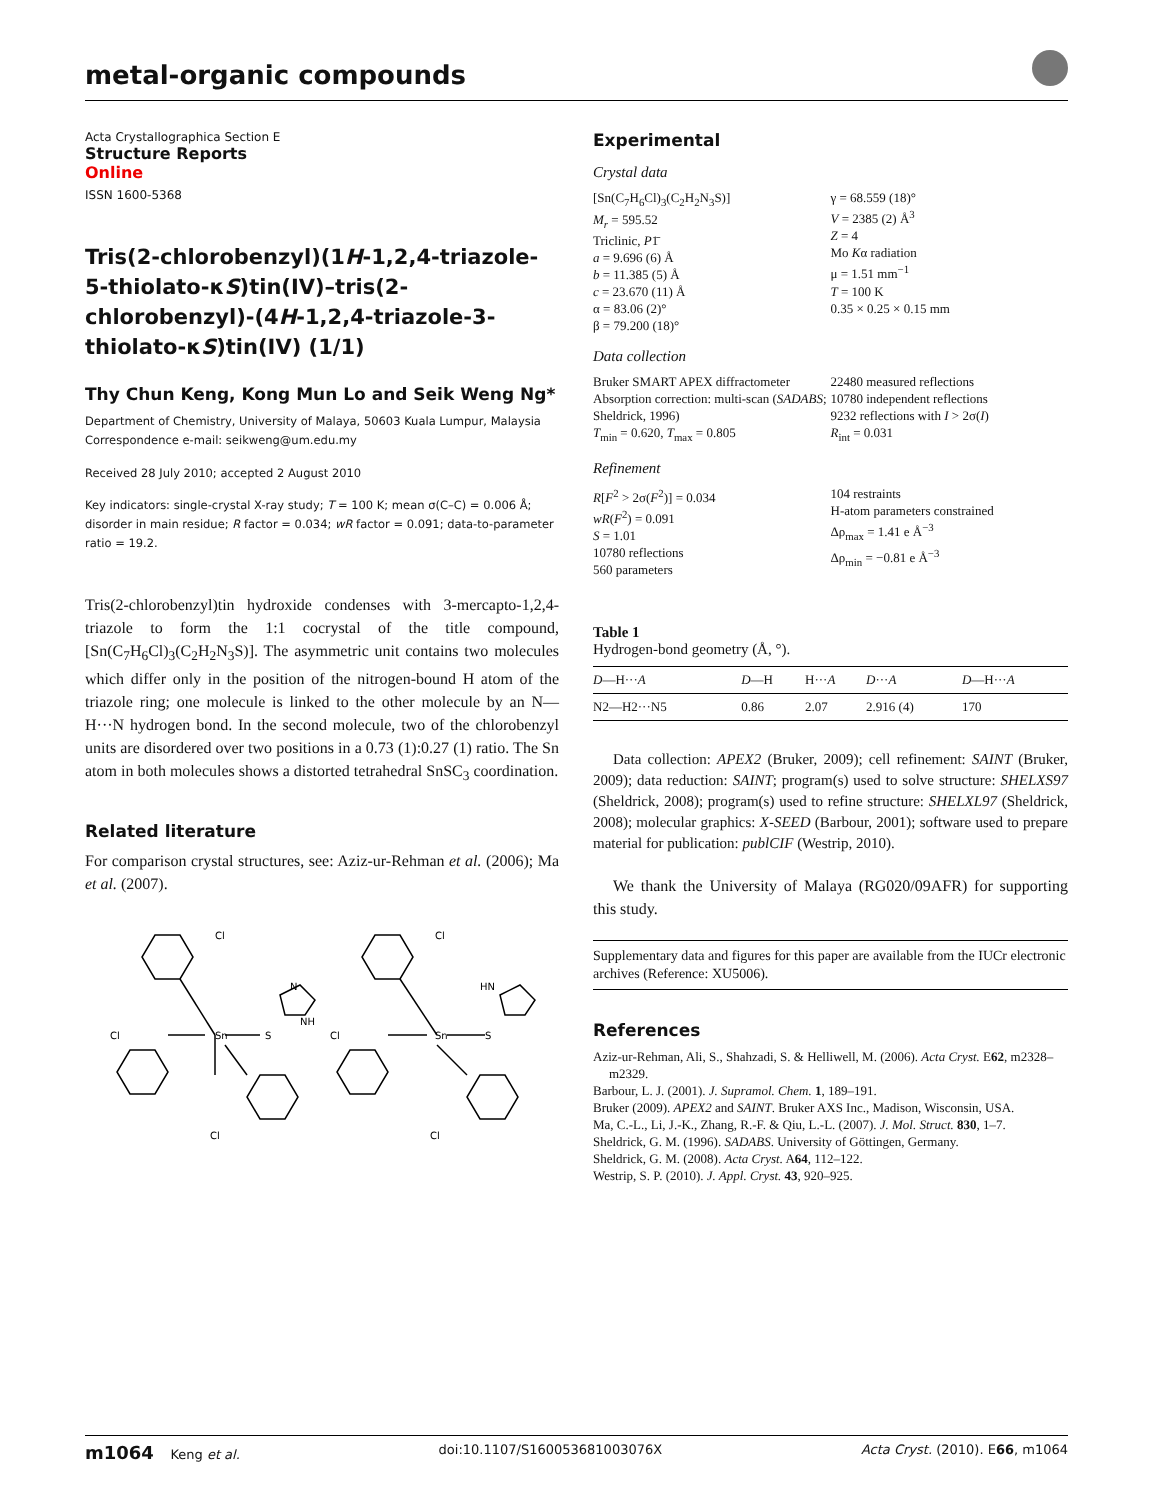metal-organic compounds
Acta Crystallographica Section E
Structure Reports
Online
ISSN 1600-5368
Tris(2-chlorobenzyl)(1H-1,2,4-triazole-5-thiolato-κS)tin(IV)–tris(2-chlorobenzyl)-(4H-1,2,4-triazole-3-thiolato-κS)tin(IV) (1/1)
Thy Chun Keng, Kong Mun Lo and Seik Weng Ng*
Department of Chemistry, University of Malaya, 50603 Kuala Lumpur, Malaysia
Correspondence e-mail: seikweng@um.edu.my
Received 28 July 2010; accepted 2 August 2010
Key indicators: single-crystal X-ray study; T = 100 K; mean σ(C–C) = 0.006 Å; disorder in main residue; R factor = 0.034; wR factor = 0.091; data-to-parameter ratio = 19.2.
Tris(2-chlorobenzyl)tin hydroxide condenses with 3-mercapto-1,2,4-triazole to form the 1:1 cocrystal of the title compound, [Sn(C<sub>7</sub>H<sub>6</sub>Cl)<sub>3</sub>(C<sub>2</sub>H<sub>2</sub>N<sub>3</sub>S)]. The asymmetric unit contains two molecules which differ only in the position of the nitrogen-bound H atom of the triazole ring; one molecule is linked to the other molecule by an N—H···N hydrogen bond. In the second molecule, two of the chlorobenzyl units are disordered over two positions in a 0.73 (1):0.27 (1) ratio. The Sn atom in both molecules shows a distorted tetrahedral SnSC<sub>3</sub> coordination.
Related literature
For comparison crystal structures, see: Aziz-ur-Rehman et al. (2006); Ma et al. (2007).
Sn
Sn
S
S
Cl
Cl
Cl
Cl
Cl
Cl
N
NH
HN
Experimental
Crystal data
[Sn(C<sub>7</sub>H<sub>6</sub>Cl)<sub>3</sub>(C<sub>2</sub>H<sub>2</sub>N<sub>3</sub>S)]
M<sub>r</sub> = 595.52
Triclinic, P1̄
a = 9.696 (6) Å
b = 11.385 (5) Å
c = 23.670 (11) Å
α = 83.06 (2)°
β = 79.200 (18)°
γ = 68.559 (18)°
V = 2385 (2) Å<sup>3</sup>
Z = 4
Mo Kα radiation
μ = 1.51 mm<sup>−1</sup>
T = 100 K
0.35 × 0.25 × 0.15 mm
Data collection
Bruker SMART APEX diffractometer
Absorption correction: multi-scan (SADABS; Sheldrick, 1996)
T<sub>min</sub> = 0.620, T<sub>max</sub> = 0.805
22480 measured reflections
10780 independent reflections
9232 reflections with I > 2σ(I)
R<sub>int</sub> = 0.031
Refinement
R[F<sup>2</sup> > 2σ(F<sup>2</sup>)] = 0.034
wR(F<sup>2</sup>) = 0.091
S = 1.01
10780 reflections
560 parameters
104 restraints
H-atom parameters constrained
Δρ<sub>max</sub> = 1.41 e Å<sup>−3</sup>
Δρ<sub>min</sub> = −0.81 e Å<sup>−3</sup>
Table 1
Hydrogen-bond geometry (Å, °).
| D —H··· A | D —H | H··· A | D ··· A | D —H··· A |
| --- | --- | --- | --- | --- |
| N2—H2···N5 | 0.86 | 2.07 | 2.916 (4) | 170 |
Data collection: APEX2 (Bruker, 2009); cell refinement: SAINT (Bruker, 2009); data reduction: SAINT; program(s) used to solve structure: SHELXS97 (Sheldrick, 2008); program(s) used to refine structure: SHELXL97 (Sheldrick, 2008); molecular graphics: X-SEED (Barbour, 2001); software used to prepare material for publication: publCIF (Westrip, 2010).
We thank the University of Malaya (RG020/09AFR) for supporting this study.
Supplementary data and figures for this paper are available from the IUCr electronic archives (Reference: XU5006).
References
Aziz-ur-Rehman, Ali, S., Shahzadi, S. & Helliwell, M. (2006). Acta Cryst. E62, m2328–m2329.
Barbour, L. J. (2001). J. Supramol. Chem. 1, 189–191.
Bruker (2009). APEX2 and SAINT. Bruker AXS Inc., Madison, Wisconsin, USA.
Ma, C.-L., Li, J.-K., Zhang, R.-F. & Qiu, L.-L. (2007). J. Mol. Struct. 830, 1–7.
Sheldrick, G. M. (1996). SADABS. University of Göttingen, Germany.
Sheldrick, G. M. (2008). Acta Cryst. A64, 112–122.
Westrip, S. P. (2010). J. Appl. Cryst. 43, 920–925.
m1064 Keng et al. doi:10.1107/S160053681003076X Acta Cryst. (2010). E66, m1064